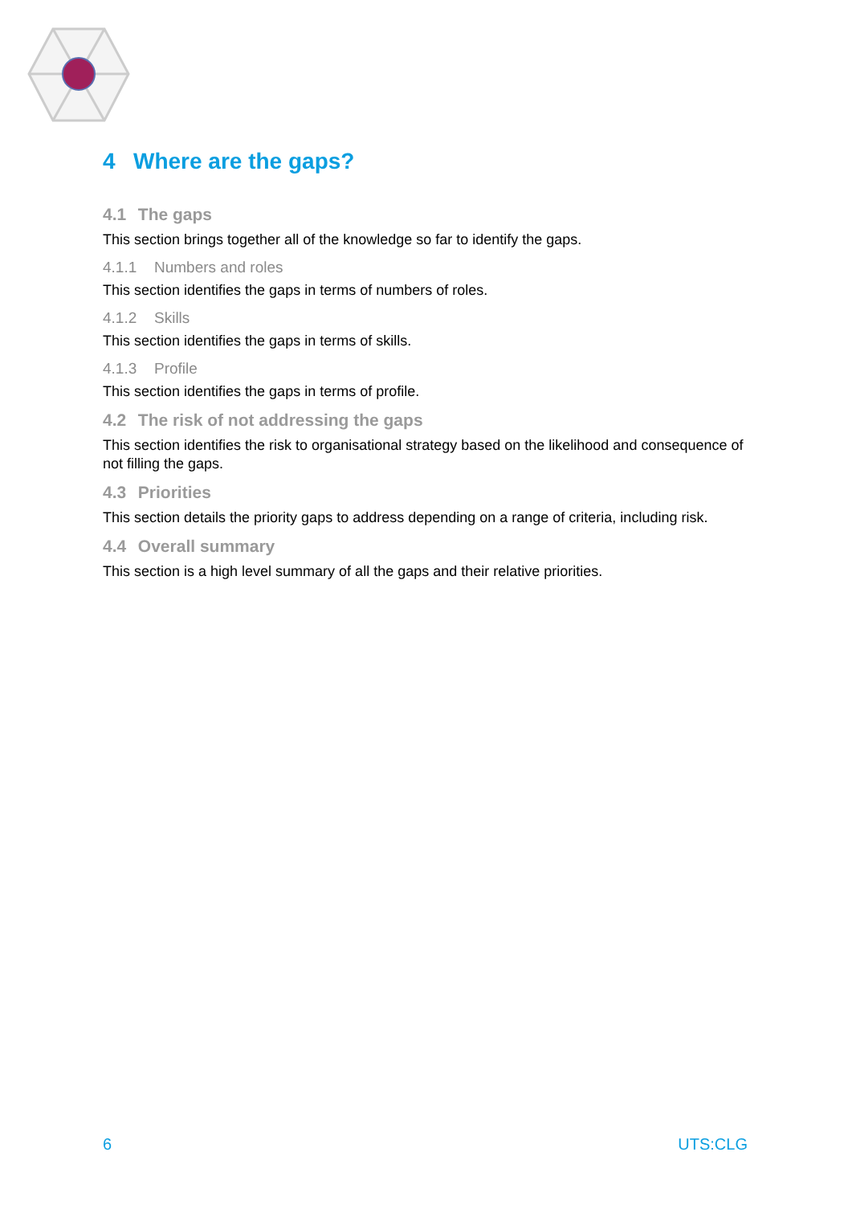4 Where are the gaps?
4.1 The gaps
This section brings together all of the knowledge so far to identify the gaps.
4.1.1 Numbers and roles
This section identifies the gaps in terms of numbers of roles.
4.1.2 Skills
This section identifies the gaps in terms of skills.
4.1.3 Profile
This section identifies the gaps in terms of profile.
4.2 The risk of not addressing the gaps
This section identifies the risk to organisational strategy based on the likelihood and consequence of not filling the gaps.
4.3 Priorities
This section details the priority gaps to address depending on a range of criteria, including risk.
4.4 Overall summary
This section is a high level summary of all the gaps and their relative priorities.
6 UTS:CLG